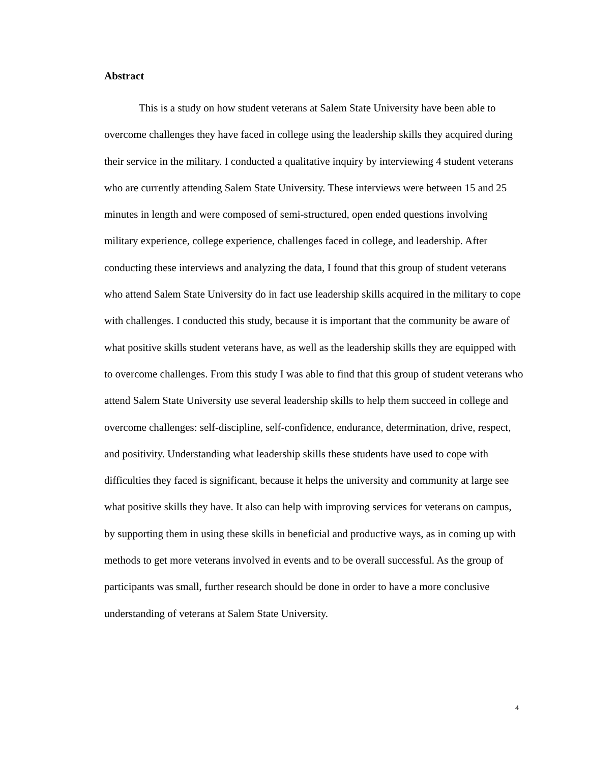Abstract
This is a study on how student veterans at Salem State University have been able to overcome challenges they have faced in college using the leadership skills they acquired during their service in the military. I conducted a qualitative inquiry by interviewing 4 student veterans who are currently attending Salem State University. These interviews were between 15 and 25 minutes in length and were composed of semi-structured, open ended questions involving military experience, college experience, challenges faced in college, and leadership. After conducting these interviews and analyzing the data, I found that this group of student veterans who attend Salem State University do in fact use leadership skills acquired in the military to cope with challenges. I conducted this study, because it is important that the community be aware of what positive skills student veterans have, as well as the leadership skills they are equipped with to overcome challenges. From this study I was able to find that this group of student veterans who attend Salem State University use several leadership skills to help them succeed in college and overcome challenges: self-discipline, self-confidence, endurance, determination, drive, respect, and positivity. Understanding what leadership skills these students have used to cope with difficulties they faced is significant, because it helps the university and community at large see what positive skills they have. It also can help with improving services for veterans on campus, by supporting them in using these skills in beneficial and productive ways, as in coming up with methods to get more veterans involved in events and to be overall successful. As the group of participants was small, further research should be done in order to have a more conclusive understanding of veterans at Salem State University.
4